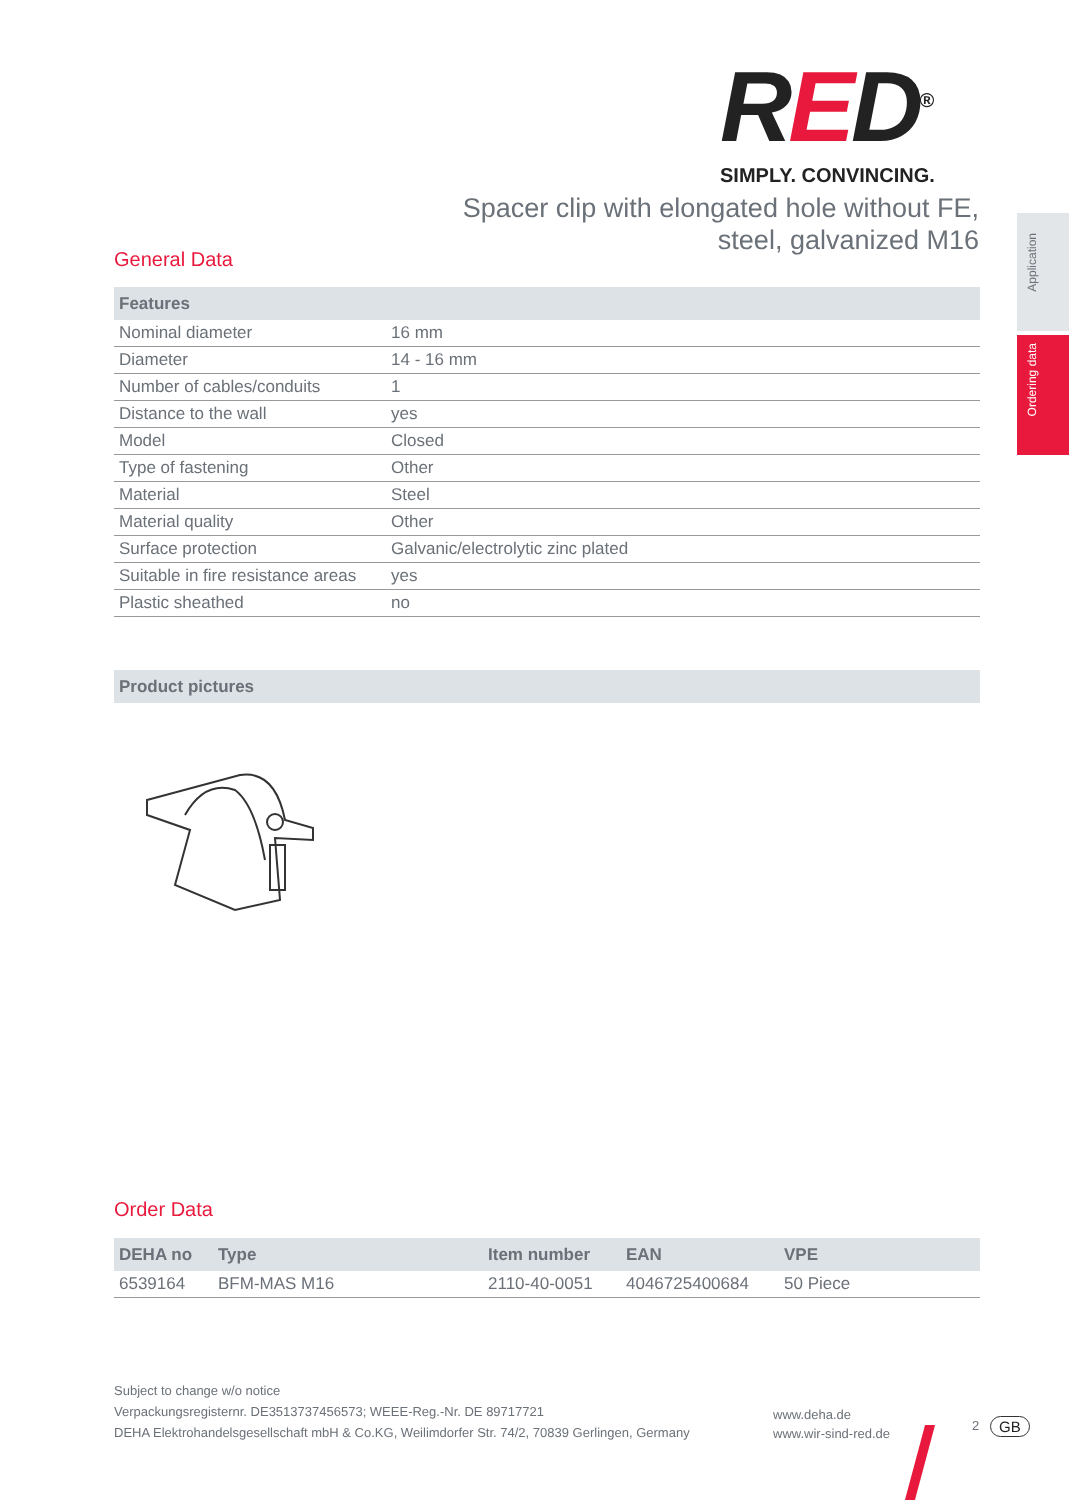RED<sup>®</sup>
SIMPLY. CONVINCING.
Spacer clip with elongated hole without FE,
steel, galvanized M16
Application
Ordering data
General Data
| Features | |
| --- | --- |
| Nominal diameter | 16 mm |
| Diameter | 14 - 16 mm |
| Number of cables/conduits | 1 |
| Distance to the wall | yes |
| Model | Closed |
| Type of fastening | Other |
| Material | Steel |
| Material quality | Other |
| Surface protection | Galvanic/electrolytic zinc plated |
| Suitable in fire resistance areas | yes |
| Plastic sheathed | no |
| Product pictures |
| --- |
Order Data
| DEHA no | Type | Item number | EAN | VPE |
| --- | --- | --- | --- | --- |
| 6539164 | BFM-MAS M16 | 2110-40-0051 | 4046725400684 | 50 Piece |
Subject to change w/o notice
Verpackungsregisternr. DE3513737456573; WEEE-Reg.-Nr. DE 89717721
DEHA Elektrohandelsgesellschaft mbH & Co.KG, Weilimdorfer Str. 74/2, 70839 Gerlingen, Germany
www.deha.de
www.wir-sind-red.de
2 GB